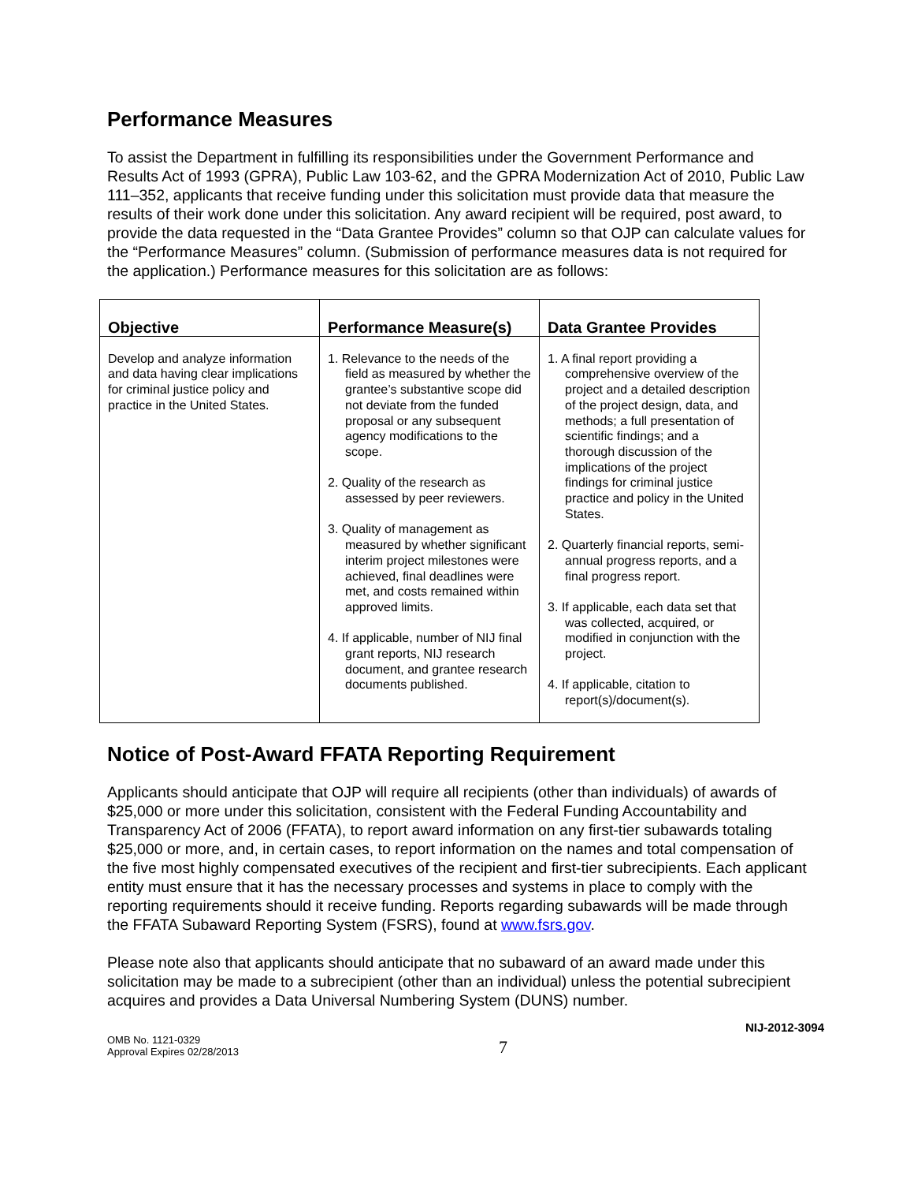Performance Measures
To assist the Department in fulfilling its responsibilities under the Government Performance and Results Act of 1993 (GPRA), Public Law 103-62, and the GPRA Modernization Act of 2010, Public Law 111–352, applicants that receive funding under this solicitation must provide data that measure the results of their work done under this solicitation. Any award recipient will be required, post award, to provide the data requested in the “Data Grantee Provides” column so that OJP can calculate values for the “Performance Measures” column. (Submission of performance measures data is not required for the application.) Performance measures for this solicitation are as follows:
| Objective | Performance Measure(s) | Data Grantee Provides |
| --- | --- | --- |
| Develop and analyze information and data having clear implications for criminal justice policy and practice in the United States. | 1. Relevance to the needs of the field as measured by whether the grantee’s substantive scope did not deviate from the funded proposal or any subsequent agency modifications to the scope. 2. Quality of the research as assessed by peer reviewers. 3. Quality of management as measured by whether significant interim project milestones were achieved, final deadlines were met, and costs remained within approved limits. 4. If applicable, number of NIJ final grant reports, NIJ research document, and grantee research documents published. | 1. A final report providing a comprehensive overview of the project and a detailed description of the project design, data, and methods; a full presentation of scientific findings; and a thorough discussion of the implications of the project findings for criminal justice practice and policy in the United States. 2. Quarterly financial reports, semi-annual progress reports, and a final progress report. 3. If applicable, each data set that was collected, acquired, or modified in conjunction with the project. 4. If applicable, citation to report(s)/document(s). |
Notice of Post-Award FFATA Reporting Requirement
Applicants should anticipate that OJP will require all recipients (other than individuals) of awards of $25,000 or more under this solicitation, consistent with the Federal Funding Accountability and Transparency Act of 2006 (FFATA), to report award information on any first-tier subawards totaling $25,000 or more, and, in certain cases, to report information on the names and total compensation of the five most highly compensated executives of the recipient and first-tier subrecipients. Each applicant entity must ensure that it has the necessary processes and systems in place to comply with the reporting requirements should it receive funding. Reports regarding subawards will be made through the FFATA Subaward Reporting System (FSRS), found at www.fsrs.gov.
Please note also that applicants should anticipate that no subaward of an award made under this solicitation may be made to a subrecipient (other than an individual) unless the potential subrecipient acquires and provides a Data Universal Numbering System (DUNS) number.
NIJ-2012-3094
OMB No. 1121-0329
Approval Expires 02/28/2013
7